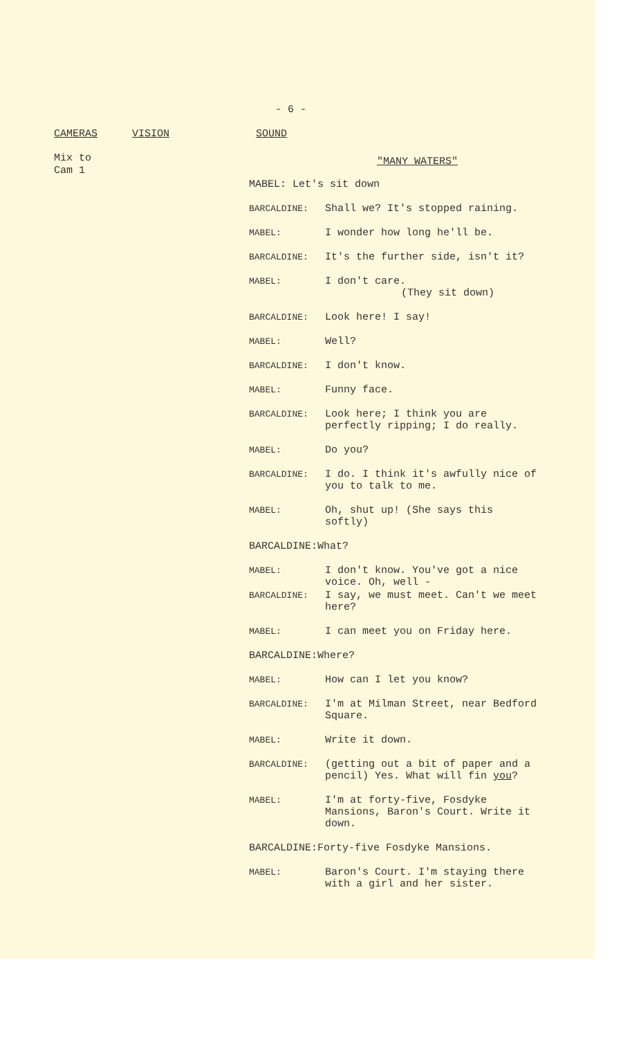- 6 -
CAMERAS VISION SOUND
Mix to
Cam 1
"MANY WATERS"
MABEL: Let's sit down
BARCALDINE:
Shall we? It's stopped raining.
MABEL:
I wonder how long he'll be.
BARCALDINE:
It's the further side, isn't it?
MABEL:
I don't care.
(They sit down)
BARCALDINE:
Look here! I say!
MABEL:
Well?
BARCALDINE:
I don't know.
MABEL:
Funny face.
BARCALDINE:
Look here; I think you are perfectly ripping; I do really.
MABEL:
Do you?
BARCALDINE:
I do. I think it's awfully nice of you to talk to me.
MABEL:
Oh, shut up! (She says this softly)
BARCALDINE:What?
MABEL:
I don't know. You've got a nice voice. Oh, well -
BARCALDINE:
I say, we must meet. Can't we meet here?
MABEL:
I can meet you on Friday here.
BARCALDINE:Where?
MABEL:
How can I let you know?
BARCALDINE:
I'm at Milman Street, near Bedford Square.
MABEL:
Write it down.
BARCALDINE:
(getting out a bit of paper and a pencil) Yes. What will fin you?
MABEL:
I'm at forty-five, Fosdyke Mansions, Baron's Court. Write it down.
BARCALDINE:Forty-five Fosdyke Mansions.
MABEL:
Baron's Court. I'm staying there with a girl and her sister.